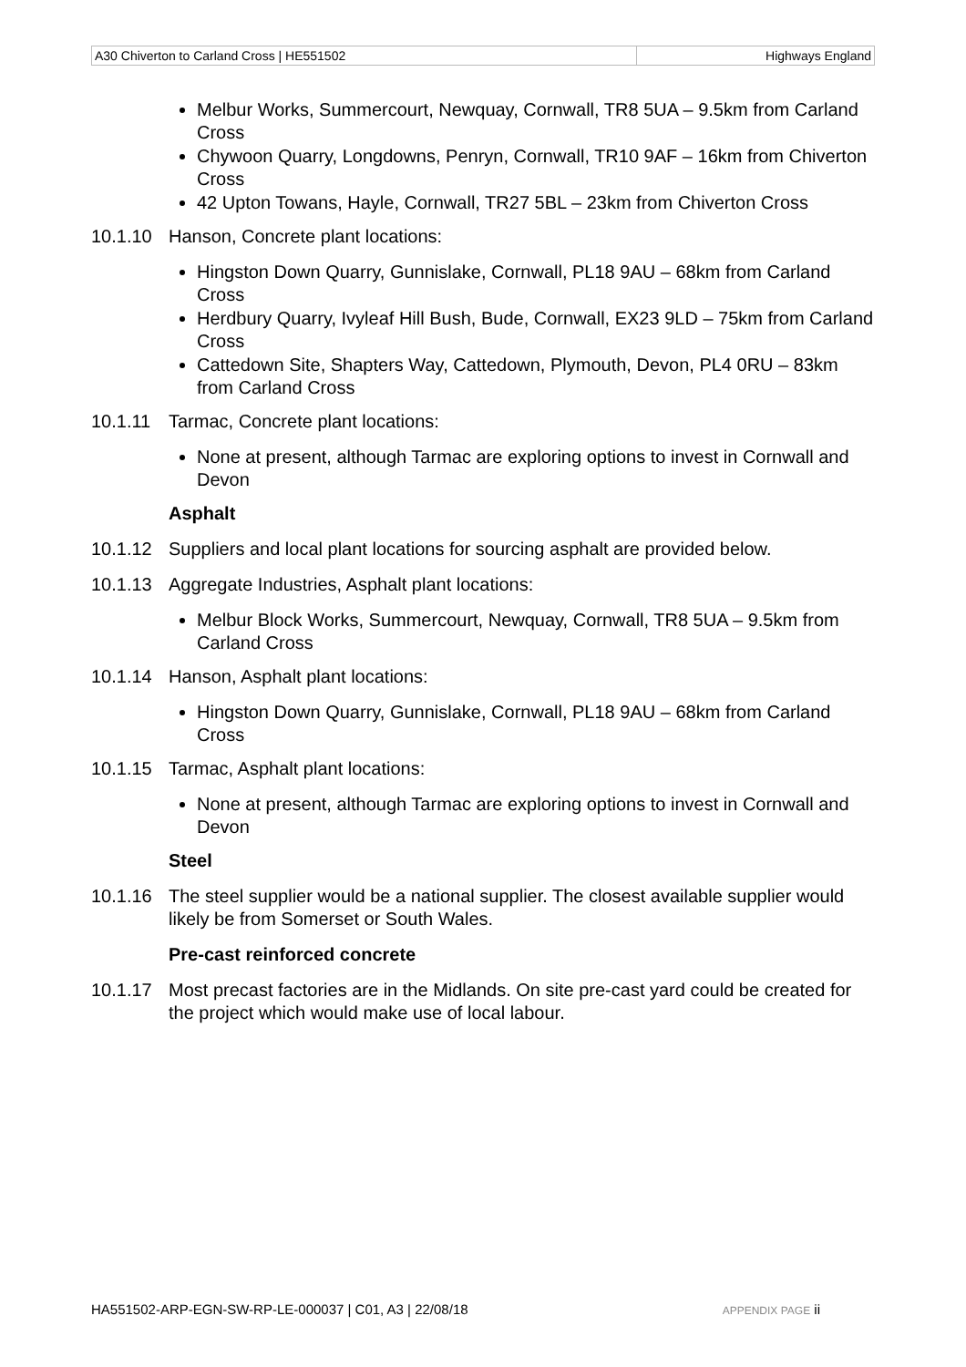| A30 Chiverton to Carland Cross / HE551502 | Highways England |
Melbur Works, Summercourt, Newquay, Cornwall, TR8 5UA – 9.5km from Carland Cross
Chywoon Quarry, Longdowns, Penryn, Cornwall, TR10 9AF – 16km from Chiverton Cross
42 Upton Towans, Hayle, Cornwall, TR27 5BL – 23km from Chiverton Cross
10.1.10 Hanson, Concrete plant locations:
Hingston Down Quarry, Gunnislake, Cornwall, PL18 9AU – 68km from Carland Cross
Herdbury Quarry, Ivyleaf Hill Bush, Bude, Cornwall, EX23 9LD – 75km from Carland Cross
Cattedown Site, Shapters Way, Cattedown, Plymouth, Devon, PL4 0RU – 83km from Carland Cross
10.1.11 Tarmac, Concrete plant locations:
None at present, although Tarmac are exploring options to invest in Cornwall and Devon
Asphalt
10.1.12 Suppliers and local plant locations for sourcing asphalt are provided below.
10.1.13 Aggregate Industries, Asphalt plant locations:
Melbur Block Works, Summercourt, Newquay, Cornwall, TR8 5UA – 9.5km from Carland Cross
10.1.14 Hanson, Asphalt plant locations:
Hingston Down Quarry, Gunnislake, Cornwall, PL18 9AU – 68km from Carland Cross
10.1.15 Tarmac, Asphalt plant locations:
None at present, although Tarmac are exploring options to invest in Cornwall and Devon
Steel
10.1.16 The steel supplier would be a national supplier. The closest available supplier would likely be from Somerset or South Wales.
Pre-cast reinforced concrete
10.1.17 Most precast factories are in the Midlands. On site pre-cast yard could be created for the project which would make use of local labour.
HA551502-ARP-EGN-SW-RP-LE-000037 | C01, A3 | 22/08/18 APPENDIX PAGE ii